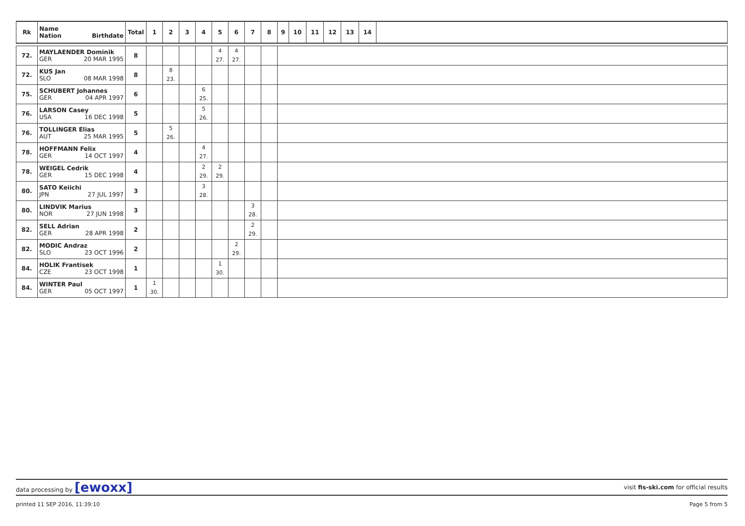| Rk | Name Nation Birthdate | Total | 1 | 2 | 3 | 4 | 5 | 6 | 7 | 8 | 9 | 10 | 11 | 12 | 13 | 14 | |
| --- | --- | --- | --- | --- | --- | --- | --- | --- | --- | --- | --- | --- | --- | --- | --- | --- | --- |
| 72. | MAYLAENDER Dominik GER 20 MAR 1995 | 8 | | | | | 4 27. | 4 27. | | | | | | | | | |
| 72. | KUS Jan SLO 08 MAR 1998 | 8 | | 8 23. | | | | | | | | | | | | | |
| 75. | SCHUBERT Johannes GER 04 APR 1997 | 6 | | | | 6 25. | | | | | | | | | | | |
| 76. | LARSON Casey USA 16 DEC 1998 | 5 | | | | 5 26. | | | | | | | | | | | |
| 76. | TOLLINGER Elias AUT 25 MAR 1995 | 5 | | 5 26. | | | | | | | | | | | | | |
| 78. | HOFFMANN Felix GER 14 OCT 1997 | 4 | | | | 4 27. | | | | | | | | | | | |
| 78. | WEIGEL Cedrik GER 15 DEC 1998 | 4 | | | | 2 29. | 2 29. | | | | | | | | | | |
| 80. | SATO Keiichi JPN 27 JUL 1997 | 3 | | | | 3 28. | | | | | | | | | | | |
| 80. | LINDVIK Marius NOR 27 JUN 1998 | 3 | | | | | | | 3 28. | | | | | | | | |
| 82. | SELL Adrian GER 28 APR 1998 | 2 | | | | | | | 2 29. | | | | | | | | |
| 82. | MODIC Andraz SLO 23 OCT 1996 | 2 | | | | | | 2 29. | | | | | | | | | |
| 84. | HOLIK Frantisek CZE 23 OCT 1998 | 1 | | | | | 1 30. | | | | | | | | | | |
| 84. | WINTER Paul GER 05 OCT 1997 | 1 | 1 30. | | | | | | | | | | | | | | |
data processing by [ewoxx] visit fis-ski.com for official results
printed 11 SEP 2016, 11:39:10 Page 5 from 5